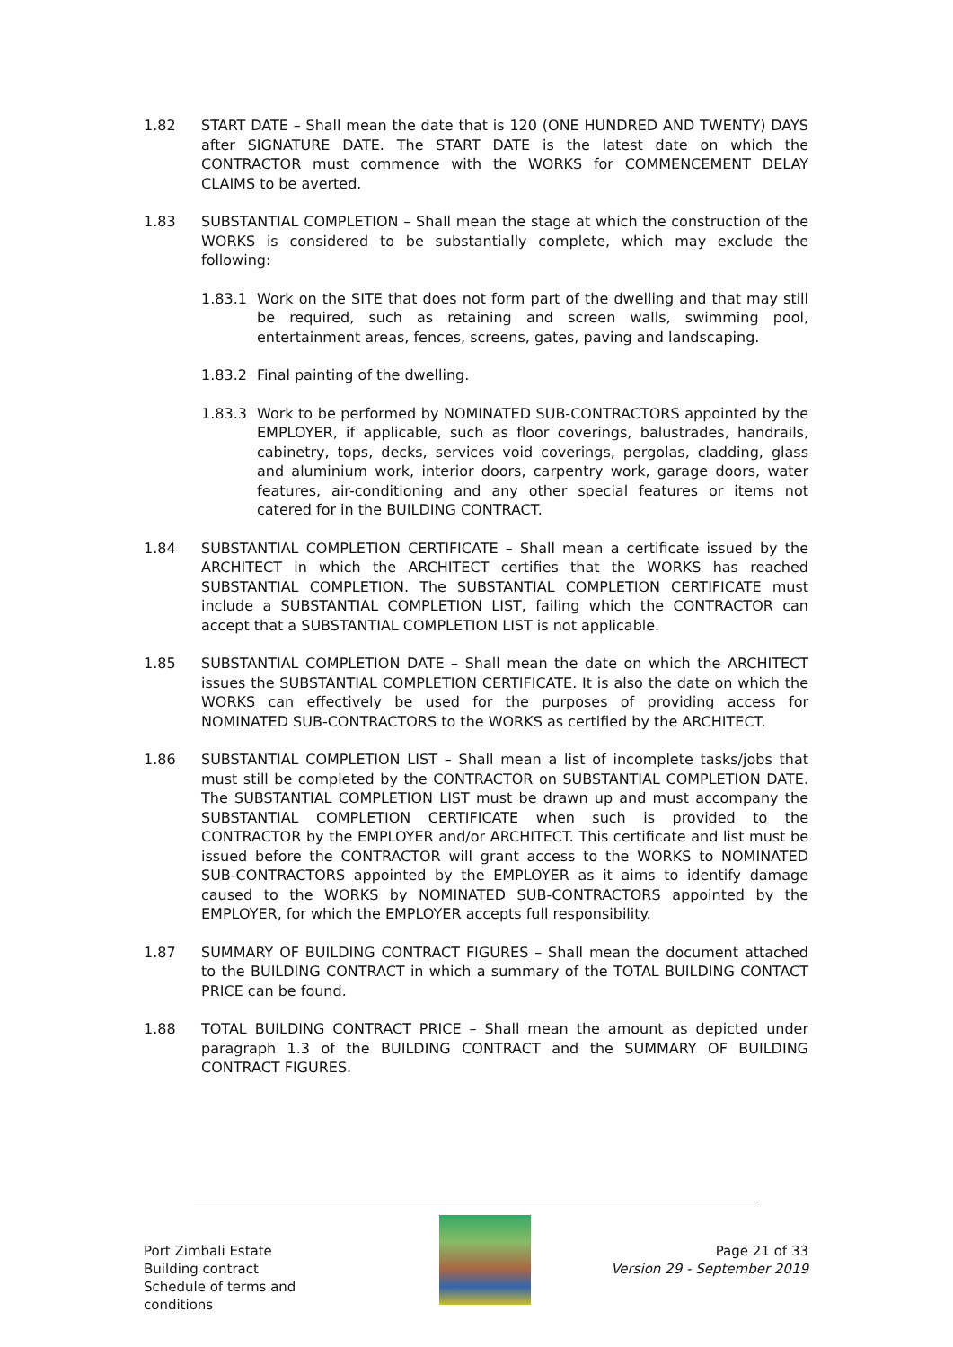1.82 START DATE – Shall mean the date that is 120 (ONE HUNDRED AND TWENTY) DAYS after SIGNATURE DATE. The START DATE is the latest date on which the CONTRACTOR must commence with the WORKS for COMMENCEMENT DELAY CLAIMS to be averted.
1.83 SUBSTANTIAL COMPLETION – Shall mean the stage at which the construction of the WORKS is considered to be substantially complete, which may exclude the following:
1.83.1 Work on the SITE that does not form part of the dwelling and that may still be required, such as retaining and screen walls, swimming pool, entertainment areas, fences, screens, gates, paving and landscaping.
1.83.2 Final painting of the dwelling.
1.83.3 Work to be performed by NOMINATED SUB-CONTRACTORS appointed by the EMPLOYER, if applicable, such as floor coverings, balustrades, handrails, cabinetry, tops, decks, services void coverings, pergolas, cladding, glass and aluminium work, interior doors, carpentry work, garage doors, water features, air-conditioning and any other special features or items not catered for in the BUILDING CONTRACT.
1.84 SUBSTANTIAL COMPLETION CERTIFICATE – Shall mean a certificate issued by the ARCHITECT in which the ARCHITECT certifies that the WORKS has reached SUBSTANTIAL COMPLETION. The SUBSTANTIAL COMPLETION CERTIFICATE must include a SUBSTANTIAL COMPLETION LIST, failing which the CONTRACTOR can accept that a SUBSTANTIAL COMPLETION LIST is not applicable.
1.85 SUBSTANTIAL COMPLETION DATE – Shall mean the date on which the ARCHITECT issues the SUBSTANTIAL COMPLETION CERTIFICATE. It is also the date on which the WORKS can effectively be used for the purposes of providing access for NOMINATED SUB-CONTRACTORS to the WORKS as certified by the ARCHITECT.
1.86 SUBSTANTIAL COMPLETION LIST – Shall mean a list of incomplete tasks/jobs that must still be completed by the CONTRACTOR on SUBSTANTIAL COMPLETION DATE. The SUBSTANTIAL COMPLETION LIST must be drawn up and must accompany the SUBSTANTIAL COMPLETION CERTIFICATE when such is provided to the CONTRACTOR by the EMPLOYER and/or ARCHITECT. This certificate and list must be issued before the CONTRACTOR will grant access to the WORKS to NOMINATED SUB-CONTRACTORS appointed by the EMPLOYER as it aims to identify damage caused to the WORKS by NOMINATED SUB-CONTRACTORS appointed by the EMPLOYER, for which the EMPLOYER accepts full responsibility.
1.87 SUMMARY OF BUILDING CONTRACT FIGURES – Shall mean the document attached to the BUILDING CONTRACT in which a summary of the TOTAL BUILDING CONTACT PRICE can be found.
1.88 TOTAL BUILDING CONTRACT PRICE – Shall mean the amount as depicted under paragraph 1.3 of the BUILDING CONTRACT and the SUMMARY OF BUILDING CONTRACT FIGURES.
Port Zimbali Estate
Building contract
Schedule of terms and conditions
Page 21 of 33
Version 29 - September 2019